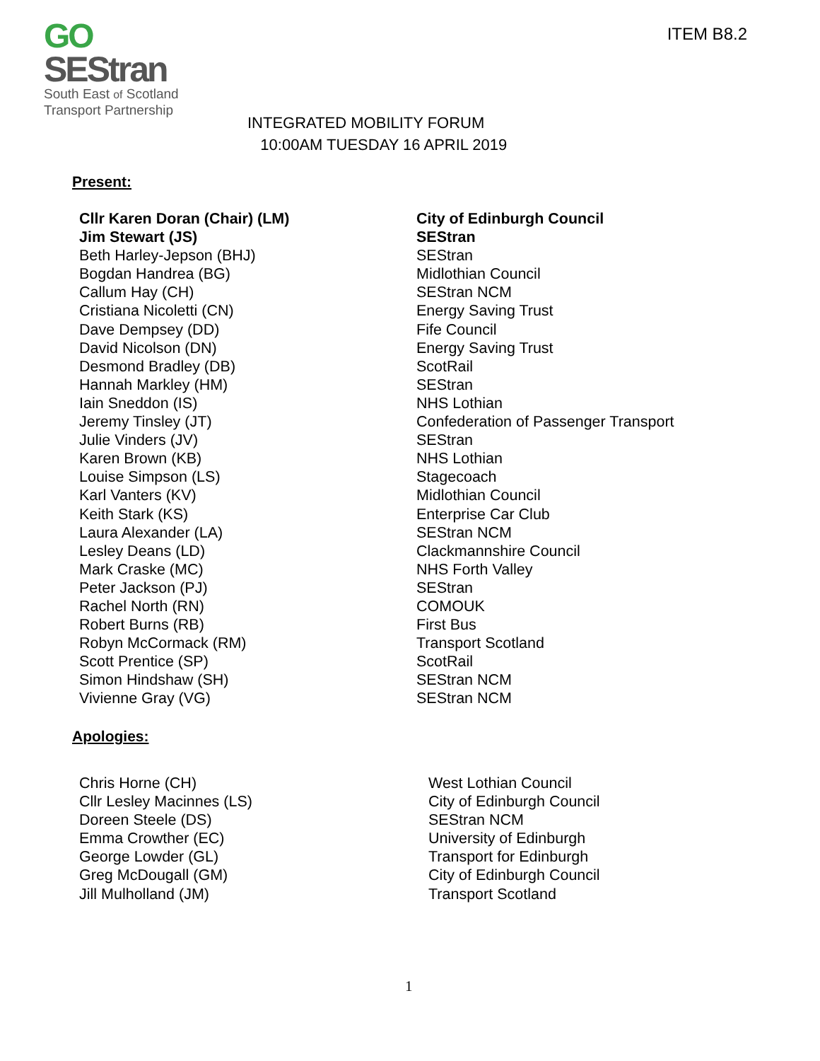GO
SEStran
South East of Scotland
Transport Partnership
ITEM B8.2
INTEGRATED MOBILITY FORUM
10:00AM TUESDAY 16 APRIL 2019
Present:
| Cllr Karen Doran (Chair) (LM) | City of Edinburgh Council |
| Jim Stewart (JS) | SEStran |
| Beth Harley-Jepson (BHJ) | SEStran |
| Bogdan Handrea (BG) | Midlothian Council |
| Callum Hay (CH) | SEStran NCM |
| Cristiana Nicoletti (CN) | Energy Saving Trust |
| Dave Dempsey (DD) | Fife Council |
| David Nicolson (DN) | Energy Saving Trust |
| Desmond Bradley (DB) | ScotRail |
| Hannah Markley (HM) | SEStran |
| Iain Sneddon (IS) | NHS Lothian |
| Jeremy Tinsley (JT) | Confederation of Passenger Transport |
| Julie Vinders (JV) | SEStran |
| Karen Brown (KB) | NHS Lothian |
| Louise Simpson (LS) | Stagecoach |
| Karl Vanters (KV) | Midlothian Council |
| Keith Stark (KS) | Enterprise Car Club |
| Laura Alexander (LA) | SEStran NCM |
| Lesley Deans (LD) | Clackmannshire Council |
| Mark Craske (MC) | NHS Forth Valley |
| Peter Jackson (PJ) | SEStran |
| Rachel North (RN) | COMOUK |
| Robert Burns (RB) | First Bus |
| Robyn McCormack (RM) | Transport Scotland |
| Scott Prentice (SP) | ScotRail |
| Simon Hindshaw (SH) | SEStran NCM |
| Vivienne Gray (VG) | SEStran NCM |
Apologies:
| Chris Horne (CH) | West Lothian Council |
| Cllr Lesley Macinnes (LS) | City of Edinburgh Council |
| Doreen Steele (DS) | SEStran NCM |
| Emma Crowther (EC) | University of Edinburgh |
| George Lowder (GL) | Transport for Edinburgh |
| Greg McDougall (GM) | City of Edinburgh Council |
| Jill Mulholland (JM) | Transport Scotland |
1